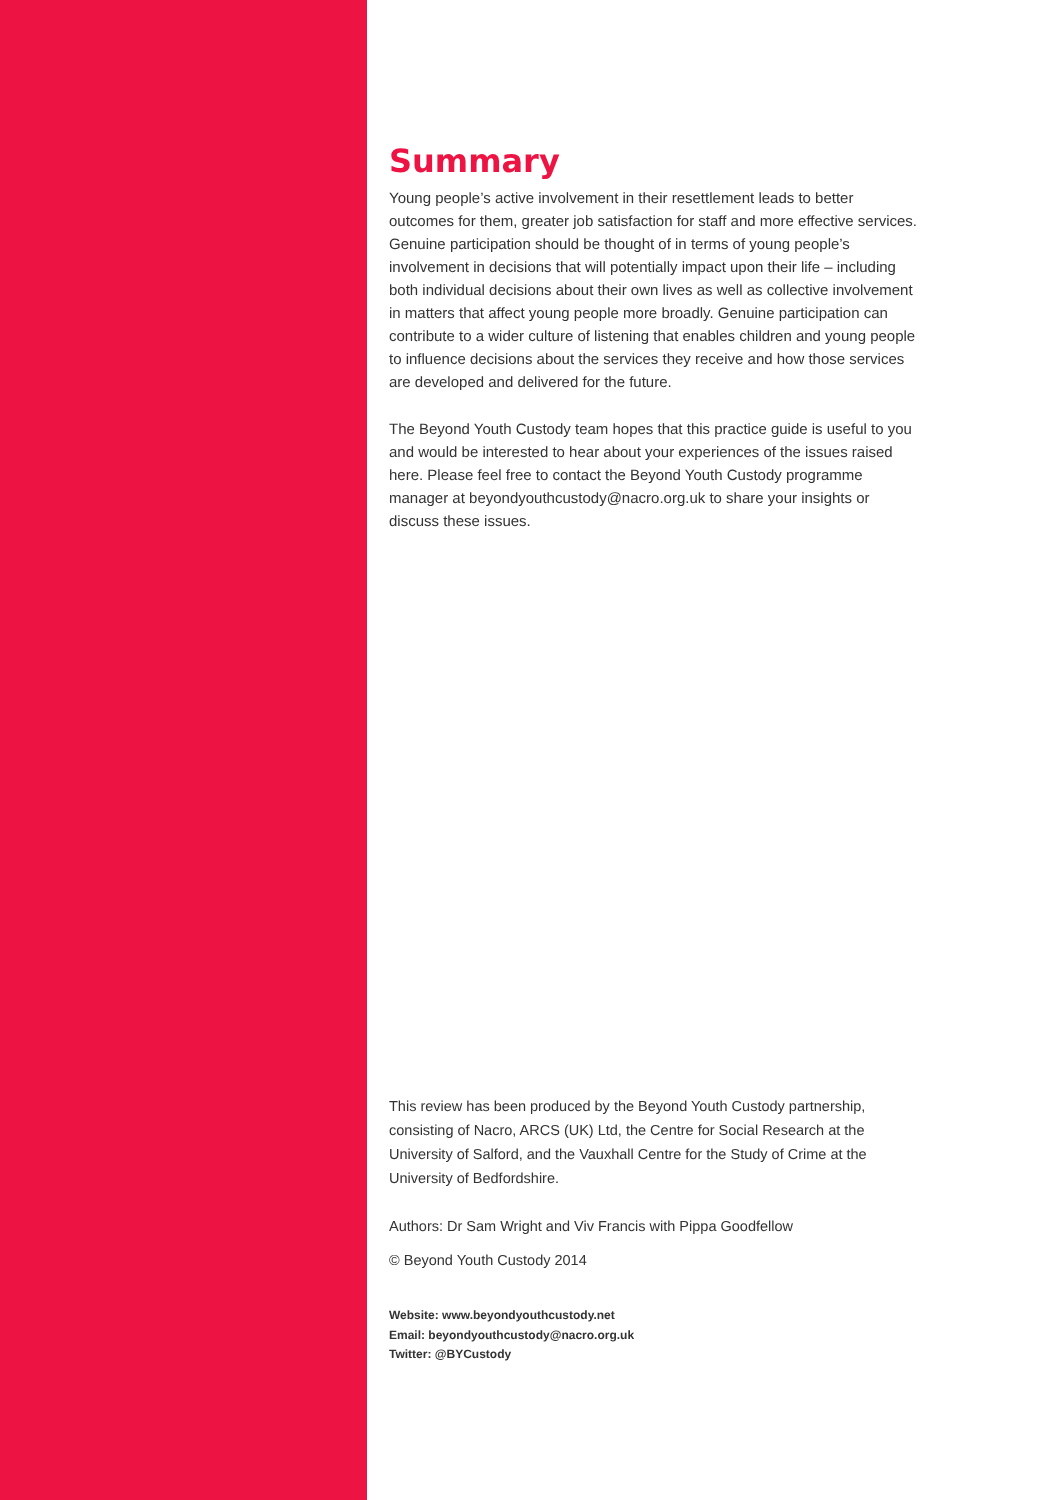Summary
Young people’s active involvement in their resettlement leads to better outcomes for them, greater job satisfaction for staff and more effective services. Genuine participation should be thought of in terms of young people’s involvement in decisions that will potentially impact upon their life – including both individual decisions about their own lives as well as collective involvement in matters that affect young people more broadly. Genuine participation can contribute to a wider culture of listening that enables children and young people to influence decisions about the services they receive and how those services are developed and delivered for the future.
The Beyond Youth Custody team hopes that this practice guide is useful to you and would be interested to hear about your experiences of the issues raised here. Please feel free to contact the Beyond Youth Custody programme manager at beyondyouthcustody@nacro.org.uk to share your insights or discuss these issues.
This review has been produced by the Beyond Youth Custody partnership, consisting of Nacro, ARCS (UK) Ltd, the Centre for Social Research at the University of Salford, and the Vauxhall Centre for the Study of Crime at the University of Bedfordshire.
Authors: Dr Sam Wright and Viv Francis with Pippa Goodfellow
© Beyond Youth Custody 2014
Website: www.beyondyouthcustody.net
Email: beyondyouthcustody@nacro.org.uk
Twitter: @BYCustody